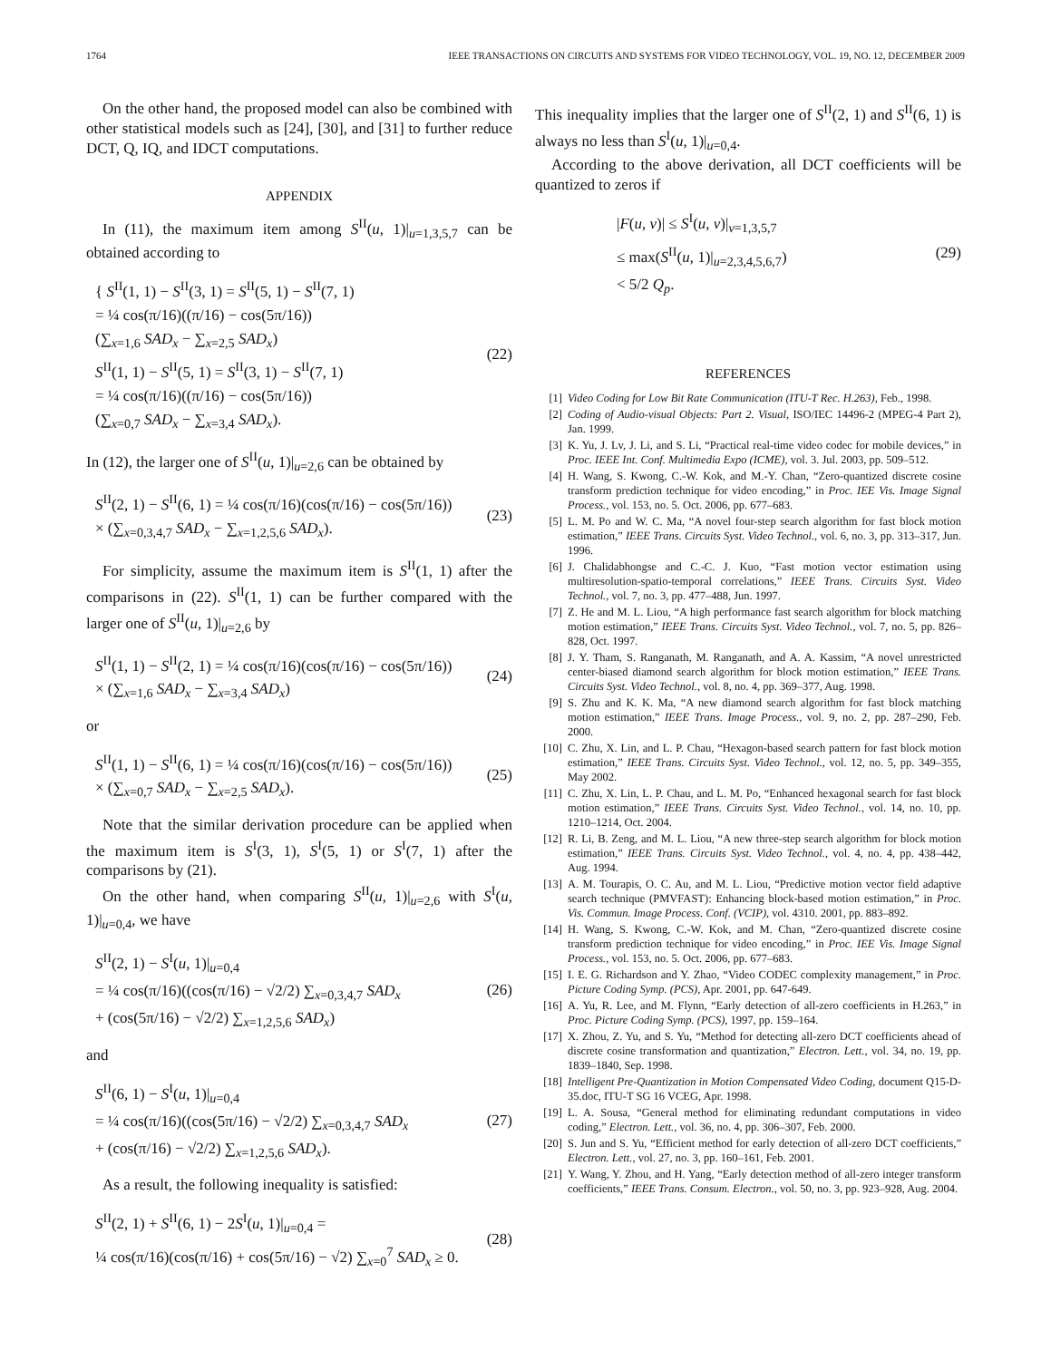1764 IEEE TRANSACTIONS ON CIRCUITS AND SYSTEMS FOR VIDEO TECHNOLOGY, VOL. 19, NO. 12, DECEMBER 2009
On the other hand, the proposed model can also be combined with other statistical models such as [24], [30], and [31] to further reduce DCT, Q, IQ, and IDCT computations.
APPENDIX
In (11), the maximum item among S<sup>II</sup>(u, 1)|<sub>u=1,3,5,7</sub> can be obtained according to
{ S<sup>II</sup>(1, 1) − S<sup>II</sup>(3, 1) = S<sup>II</sup>(5, 1) − S<sup>II</sup>(7, 1)
= ¼ cos(π/16)((π/16) − cos(5π/16))
(∑<sub>x=1,6</sub> SAD<sub>x</sub> − ∑<sub>x=2,5</sub> SAD<sub>x</sub>)
S<sup>II</sup>(1, 1) − S<sup>II</sup>(5, 1) = S<sup>II</sup>(3, 1) − S<sup>II</sup>(7, 1)
= ¼ cos(π/16)((π/16) − cos(5π/16))
(∑<sub>x=0,7</sub> SAD<sub>x</sub> − ∑<sub>x=3,4</sub> SAD<sub>x</sub>).
(22)
In (12), the larger one of S<sup>II</sup>(u, 1)|<sub>u=2,6</sub> can be obtained by
S<sup>II</sup>(2, 1) − S<sup>II</sup>(6, 1) = ¼ cos(π/16)(cos(π/16) − cos(5π/16))
× (∑<sub>x=0,3,4,7</sub> SAD<sub>x</sub> − ∑<sub>x=1,2,5,6</sub> SAD<sub>x</sub>).
(23)
For simplicity, assume the maximum item is S<sup>II</sup>(1, 1) after the comparisons in (22). S<sup>II</sup>(1, 1) can be further compared with the larger one of S<sup>II</sup>(u, 1)|<sub>u=2,6</sub> by
S<sup>II</sup>(1, 1) − S<sup>II</sup>(2, 1) = ¼ cos(π/16)(cos(π/16) − cos(5π/16))
× (∑<sub>x=1,6</sub> SAD<sub>x</sub> − ∑<sub>x=3,4</sub> SAD<sub>x</sub>)
(24)
or
S<sup>II</sup>(1, 1) − S<sup>II</sup>(6, 1) = ¼ cos(π/16)(cos(π/16) − cos(5π/16))
× (∑<sub>x=0,7</sub> SAD<sub>x</sub> − ∑<sub>x=2,5</sub> SAD<sub>x</sub>).
(25)
Note that the similar derivation procedure can be applied when the maximum item is S<sup>I</sup>(3, 1), S<sup>I</sup>(5, 1) or S<sup>I</sup>(7, 1) after the comparisons by (21).
On the other hand, when comparing S<sup>II</sup>(u, 1)|<sub>u=2,6</sub> with S<sup>I</sup>(u, 1)|<sub>u=0,4</sub>, we have
S<sup>II</sup>(2, 1) − S<sup>I</sup>(u, 1)|<sub>u=0,4</sub>
= ¼ cos(π/16)((cos(π/16) − √2/2) ∑<sub>x=0,3,4,7</sub> SAD<sub>x</sub>
+ (cos(5π/16) − √2/2) ∑<sub>x=1,2,5,6</sub> SAD<sub>x</sub>)
(26)
and
S<sup>II</sup>(6, 1) − S<sup>I</sup>(u, 1)|<sub>u=0,4</sub>
= ¼ cos(π/16)((cos(5π/16) − √2/2) ∑<sub>x=0,3,4,7</sub> SAD<sub>x</sub>
+ (cos(π/16) − √2/2) ∑<sub>x=1,2,5,6</sub> SAD<sub>x</sub>).
(27)
As a result, the following inequality is satisfied:
S<sup>II</sup>(2, 1) + S<sup>II</sup>(6, 1) − 2S<sup>I</sup>(u, 1)|<sub>u=0,4</sub> =
¼ cos(π/16)(cos(π/16) + cos(5π/16) − √2) ∑<sub>x=0</sub><sup>7</sup> SAD<sub>x</sub> ≥ 0.
(28)
This inequality implies that the larger one of S<sup>II</sup>(2, 1) and S<sup>II</sup>(6, 1) is always no less than S<sup>I</sup>(u, 1)|<sub>u=0,4</sub>.
According to the above derivation, all DCT coefficients will be quantized to zeros if
|F(u, v)| ≤ S<sup>I</sup>(u, v)|<sub>v=1,3,5,7</sub>
≤ max(S<sup>II</sup>(u, 1)|<sub>u=2,3,4,5,6,7</sub>)
< 5/2 Q<sub>p</sub>.
(29)
REFERENCES
[1] Video Coding for Low Bit Rate Communication (ITU-T Rec. H.263), Feb., 1998.
[2] Coding of Audio-visual Objects: Part 2. Visual, ISO/IEC 14496-2 (MPEG-4 Part 2), Jan. 1999.
[3] K. Yu, J. Lv, J. Li, and S. Li, “Practical real-time video codec for mobile devices,” in Proc. IEEE Int. Conf. Multimedia Expo (ICME), vol. 3. Jul. 2003, pp. 509–512.
[4] H. Wang, S. Kwong, C.-W. Kok, and M.-Y. Chan, “Zero-quantized discrete cosine transform prediction technique for video encoding,” in Proc. IEE Vis. Image Signal Process., vol. 153, no. 5. Oct. 2006, pp. 677–683.
[5] L. M. Po and W. C. Ma, “A novel four-step search algorithm for fast block motion estimation,” IEEE Trans. Circuits Syst. Video Technol., vol. 6, no. 3, pp. 313–317, Jun. 1996.
[6] J. Chalidabhongse and C.-C. J. Kuo, “Fast motion vector estimation using multiresolution-spatio-temporal correlations,” IEEE Trans. Circuits Syst. Video Technol., vol. 7, no. 3, pp. 477–488, Jun. 1997.
[7] Z. He and M. L. Liou, “A high performance fast search algorithm for block matching motion estimation,” IEEE Trans. Circuits Syst. Video Technol., vol. 7, no. 5, pp. 826–828, Oct. 1997.
[8] J. Y. Tham, S. Ranganath, M. Ranganath, and A. A. Kassim, “A novel unrestricted center-biased diamond search algorithm for block motion estimation,” IEEE Trans. Circuits Syst. Video Technol., vol. 8, no. 4, pp. 369–377, Aug. 1998.
[9] S. Zhu and K. K. Ma, “A new diamond search algorithm for fast block matching motion estimation,” IEEE Trans. Image Process., vol. 9, no. 2, pp. 287–290, Feb. 2000.
[10] C. Zhu, X. Lin, and L. P. Chau, “Hexagon-based search pattern for fast block motion estimation,” IEEE Trans. Circuits Syst. Video Technol., vol. 12, no. 5, pp. 349–355, May 2002.
[11] C. Zhu, X. Lin, L. P. Chau, and L. M. Po, “Enhanced hexagonal search for fast block motion estimation,” IEEE Trans. Circuits Syst. Video Technol., vol. 14, no. 10, pp. 1210–1214, Oct. 2004.
[12] R. Li, B. Zeng, and M. L. Liou, “A new three-step search algorithm for block motion estimation,” IEEE Trans. Circuits Syst. Video Technol., vol. 4, no. 4, pp. 438–442, Aug. 1994.
[13] A. M. Tourapis, O. C. Au, and M. L. Liou, “Predictive motion vector field adaptive search technique (PMVFAST): Enhancing block-based motion estimation,” in Proc. Vis. Commun. Image Process. Conf. (VCIP), vol. 4310. 2001, pp. 883–892.
[14] H. Wang, S. Kwong, C.-W. Kok, and M. Chan, “Zero-quantized discrete cosine transform prediction technique for video encoding,” in Proc. IEE Vis. Image Signal Process., vol. 153, no. 5. Oct. 2006, pp. 677–683.
[15] I. E. G. Richardson and Y. Zhao, “Video CODEC complexity management,” in Proc. Picture Coding Symp. (PCS), Apr. 2001, pp. 647-649.
[16] A. Yu, R. Lee, and M. Flynn, “Early detection of all-zero coefficients in H.263,” in Proc. Picture Coding Symp. (PCS), 1997, pp. 159–164.
[17] X. Zhou, Z. Yu, and S. Yu, “Method for detecting all-zero DCT coefficients ahead of discrete cosine transformation and quantization,” Electron. Lett., vol. 34, no. 19, pp. 1839–1840, Sep. 1998.
[18] Intelligent Pre-Quantization in Motion Compensated Video Coding, document Q15-D-35.doc, ITU-T SG 16 VCEG, Apr. 1998.
[19] L. A. Sousa, “General method for eliminating redundant computations in video coding,” Electron. Lett., vol. 36, no. 4, pp. 306–307, Feb. 2000.
[20] S. Jun and S. Yu, “Efficient method for early detection of all-zero DCT coefficients,” Electron. Lett., vol. 27, no. 3, pp. 160–161, Feb. 2001.
[21] Y. Wang, Y. Zhou, and H. Yang, “Early detection method of all-zero integer transform coefficients,” IEEE Trans. Consum. Electron., vol. 50, no. 3, pp. 923–928, Aug. 2004.